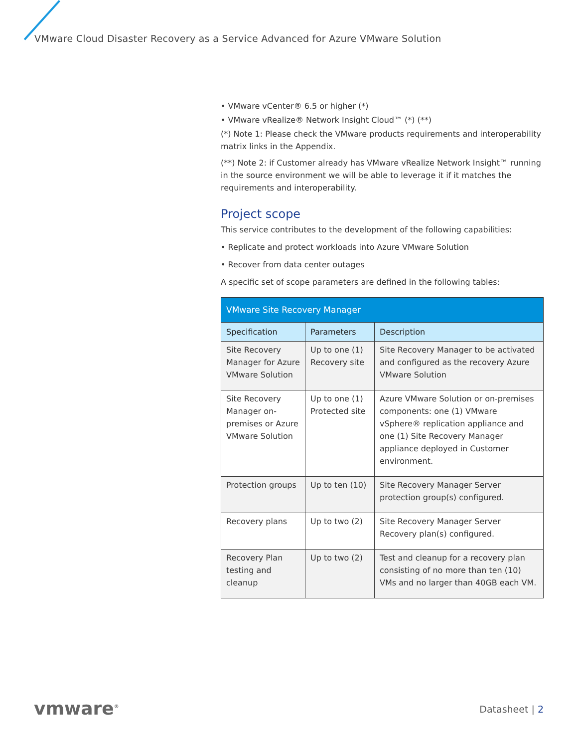VMware Cloud Disaster Recovery as a Service Advanced for Azure VMware Solution
• VMware vCenter® 6.5 or higher (*)
• VMware vRealize® Network Insight Cloud™ (*) (**)
(*) Note 1: Please check the VMware products requirements and interoperability matrix links in the Appendix.
(**) Note 2: if Customer already has VMware vRealize Network Insight™ running in the source environment we will be able to leverage it if it matches the requirements and interoperability.
Project scope
This service contributes to the development of the following capabilities:
• Replicate and protect workloads into Azure VMware Solution
• Recover from data center outages
A specific set of scope parameters are defined in the following tables:
| VMware Site Recovery Manager | | |
| --- | --- | --- |
| Specification | Parameters | Description |
| Site Recovery Manager for Azure VMware Solution | Up to one (1) Recovery site | Site Recovery Manager to be activated and configured as the recovery Azure VMware Solution |
| Site Recovery Manager on-premises or Azure VMware Solution | Up to one (1) Protected site | Azure VMware Solution or on-premises components: one (1) VMware vSphere® replication appliance and one (1) Site Recovery Manager appliance deployed in Customer environment. |
| Protection groups | Up to ten (10) | Site Recovery Manager Server protection group(s) configured. |
| Recovery plans | Up to two (2) | Site Recovery Manager Server Recovery plan(s) configured. |
| Recovery Plan testing and cleanup | Up to two (2) | Test and cleanup for a recovery plan consisting of no more than ten (10) VMs and no larger than 40GB each VM. |
vmware<sup>®</sup> Datasheet | 2